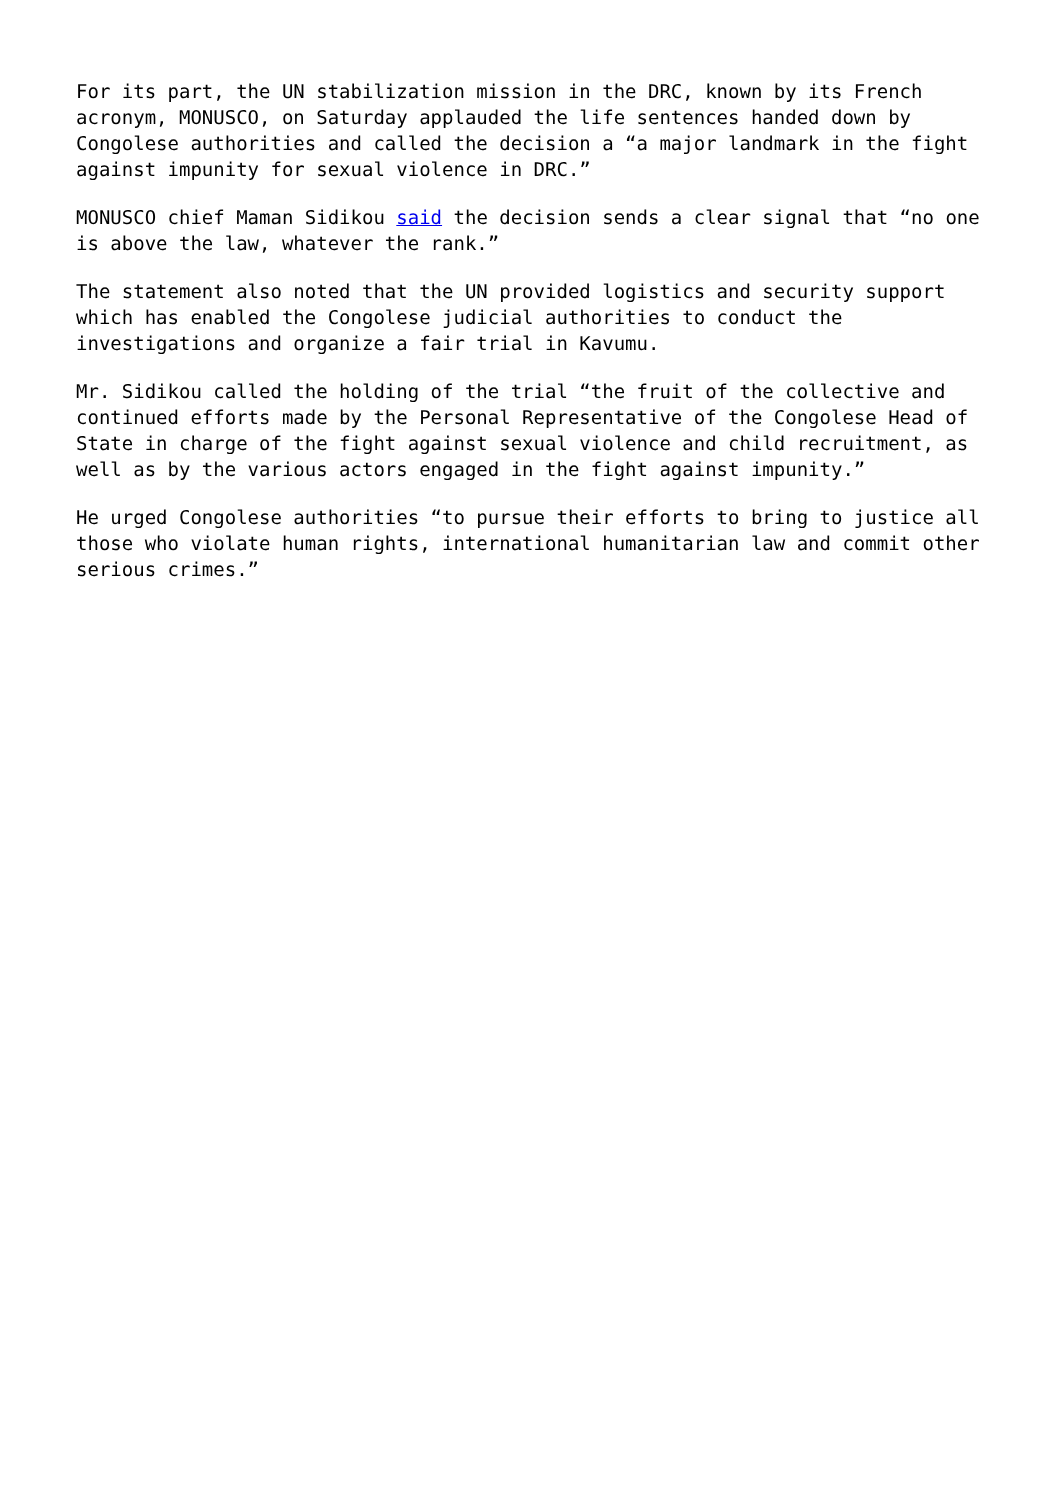For its part, the UN stabilization mission in the DRC, known by its French acronym, MONUSCO, on Saturday applauded the life sentences handed down by Congolese authorities and called the decision a “a major landmark in the fight against impunity for sexual violence in DRC.”
MONUSCO chief Maman Sidikou said the decision sends a clear signal that “no one is above the law, whatever the rank.”
The statement also noted that the UN provided logistics and security support which has enabled the Congolese judicial authorities to conduct the investigations and organize a fair trial in Kavumu.
Mr. Sidikou called the holding of the trial “the fruit of the collective and continued efforts made by the Personal Representative of the Congolese Head of State in charge of the fight against sexual violence and child recruitment, as well as by the various actors engaged in the fight against impunity.”
He urged Congolese authorities “to pursue their efforts to bring to justice all those who violate human rights, international humanitarian law and commit other serious crimes.”